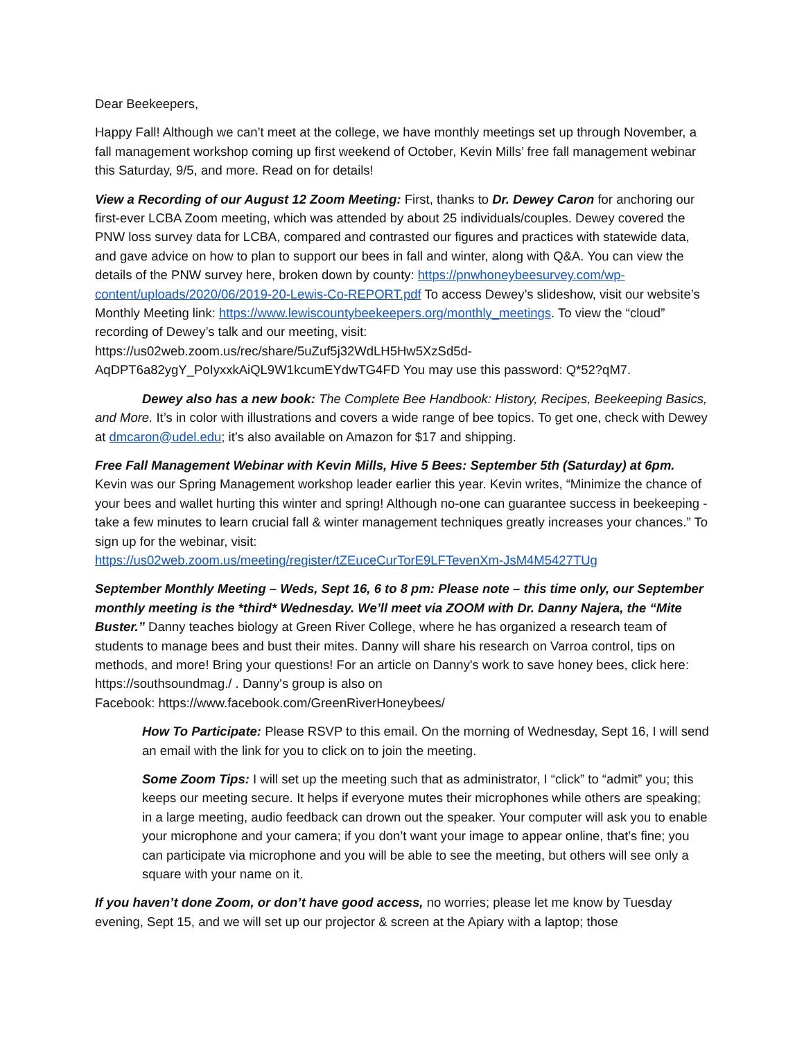Dear Beekeepers,
Happy Fall! Although we can’t meet at the college, we have monthly meetings set up through November, a fall management workshop coming up first weekend of October, Kevin Mills’ free fall management webinar this Saturday, 9/5, and more. Read on for details!
View a Recording of our August 12 Zoom Meeting: First, thanks to Dr. Dewey Caron for anchoring our first-ever LCBA Zoom meeting, which was attended by about 25 individuals/couples. Dewey covered the PNW loss survey data for LCBA, compared and contrasted our figures and practices with statewide data, and gave advice on how to plan to support our bees in fall and winter, along with Q&A. You can view the details of the PNW survey here, broken down by county: https://pnwhoneybeesurvey.com/wp-content/uploads/2020/06/2019-20-Lewis-Co-REPORT.pdf To access Dewey’s slideshow, visit our website’s Monthly Meeting link: https://www.lewiscountybeekeepers.org/monthly_meetings. To view the “cloud” recording of Dewey’s talk and our meeting, visit:
https://us02web.zoom.us/rec/share/5uZuf5j32WdLH5Hw5XzSd5d-AqDPT6a82ygY_PoIyxxkAiQL9W1kcumEYdwTG4FD You may use this password: Q*52?qM7.
Dewey also has a new book: The Complete Bee Handbook: History, Recipes, Beekeeping Basics, and More. It’s in color with illustrations and covers a wide range of bee topics. To get one, check with Dewey at dmcaron@udel.edu; it’s also available on Amazon for $17 and shipping.
Free Fall Management Webinar with Kevin Mills, Hive 5 Bees: September 5th (Saturday) at 6pm. Kevin was our Spring Management workshop leader earlier this year. Kevin writes, “Minimize the chance of your bees and wallet hurting this winter and spring! Although no-one can guarantee success in beekeeping - take a few minutes to learn crucial fall & winter management techniques greatly increases your chances.” To sign up for the webinar, visit:
https://us02web.zoom.us/meeting/register/tZEuceCurTorE9LFTevenXm-JsM4M5427TUg
September Monthly Meeting – Weds, Sept 16, 6 to 8 pm: Please note – this time only, our September monthly meeting is the *third* Wednesday. We’ll meet via ZOOM with Dr. Danny Najera, the “Mite Buster.” Danny teaches biology at Green River College, where he has organized a research team of students to manage bees and bust their mites. Danny will share his research on Varroa control, tips on methods, and more! Bring your questions! For an article on Danny's work to save honey bees, click here: https://southsoundmag./ . Danny's group is also on
Facebook: https://www.facebook.com/GreenRiverHoneybees/
How To Participate: Please RSVP to this email. On the morning of Wednesday, Sept 16, I will send an email with the link for you to click on to join the meeting.
Some Zoom Tips: I will set up the meeting such that as administrator, I “click” to “admit” you; this keeps our meeting secure. It helps if everyone mutes their microphones while others are speaking; in a large meeting, audio feedback can drown out the speaker. Your computer will ask you to enable your microphone and your camera; if you don’t want your image to appear online, that’s fine; you can participate via microphone and you will be able to see the meeting, but others will see only a square with your name on it.
If you haven’t done Zoom, or don’t have good access, no worries; please let me know by Tuesday evening, Sept 15, and we will set up our projector & screen at the Apiary with a laptop; those